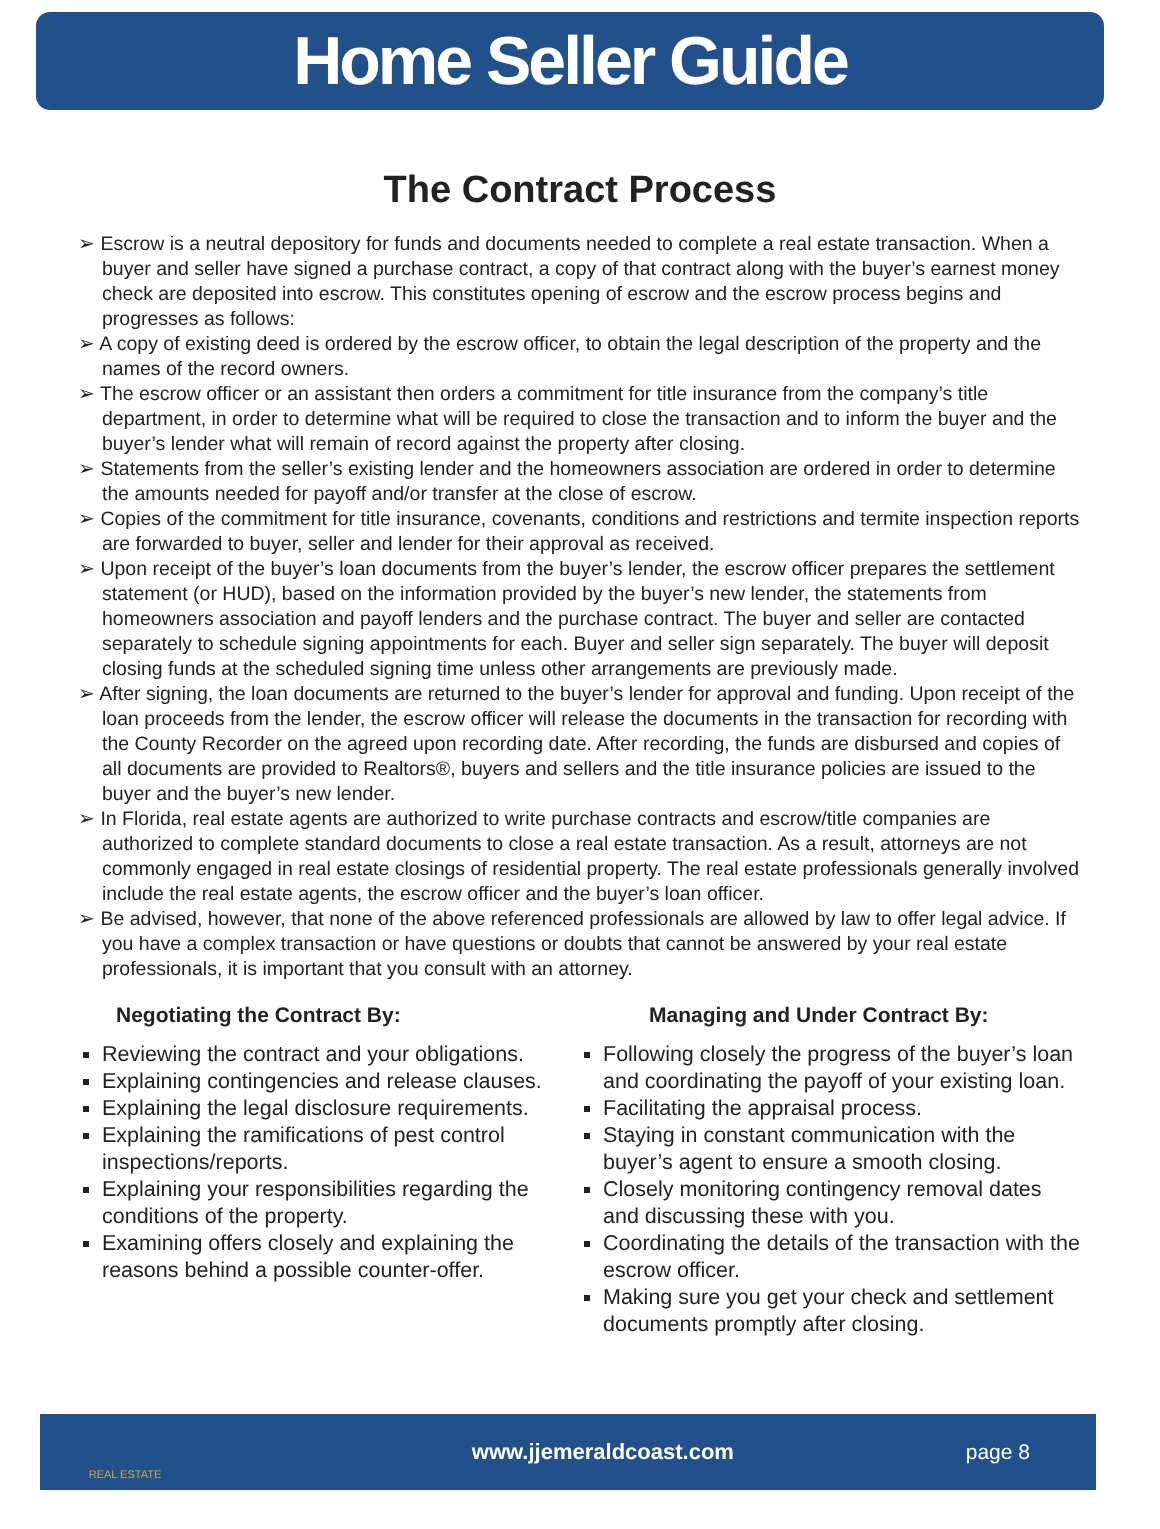Home Seller Guide
The Contract Process
➢ Escrow is a neutral depository for funds and documents needed to complete a real estate transaction. When a buyer and seller have signed a purchase contract, a copy of that contract along with the buyer’s earnest money check are deposited into escrow. This constitutes opening of escrow and the escrow process begins and progresses as follows:
➢ A copy of existing deed is ordered by the escrow officer, to obtain the legal description of the property and the names of the record owners.
➢ The escrow officer or an assistant then orders a commitment for title insurance from the company’s title department, in order to determine what will be required to close the transaction and to inform the buyer and the buyer’s lender what will remain of record against the property after closing.
➢ Statements from the seller’s existing lender and the homeowners association are ordered in order to determine the amounts needed for payoff and/or transfer at the close of escrow.
➢ Copies of the commitment for title insurance, covenants, conditions and restrictions and termite inspection reports are forwarded to buyer, seller and lender for their approval as received.
➢ Upon receipt of the buyer’s loan documents from the buyer’s lender, the escrow officer prepares the settlement statement (or HUD), based on the information provided by the buyer’s new lender, the statements from homeowners association and payoff lenders and the purchase contract. The buyer and seller are contacted separately to schedule signing appointments for each. Buyer and seller sign separately. The buyer will deposit closing funds at the scheduled signing time unless other arrangements are previously made.
➢ After signing, the loan documents are returned to the buyer’s lender for approval and funding. Upon receipt of the loan proceeds from the lender, the escrow officer will release the documents in the transaction for recording with the County Recorder on the agreed upon recording date. After recording, the funds are disbursed and copies of all documents are provided to Realtors®, buyers and sellers and the title insurance policies are issued to the buyer and the buyer’s new lender.
➢ In Florida, real estate agents are authorized to write purchase contracts and escrow/title companies are authorized to complete standard documents to close a real estate transaction. As a result, attorneys are not commonly engaged in real estate closings of residential property. The real estate professionals generally involved include the real estate agents, the escrow officer and the buyer’s loan officer.
➢ Be advised, however, that none of the above referenced professionals are allowed by law to offer legal advice. If you have a complex transaction or have questions or doubts that cannot be answered by your real estate professionals, it is important that you consult with an attorney.
Negotiating the Contract By:
Reviewing the contract and your obligations.
Explaining contingencies and release clauses.
Explaining the legal disclosure requirements.
Explaining the ramifications of pest control inspections/reports.
Explaining your responsibilities regarding the conditions of the property.
Examining offers closely and explaining the reasons behind a possible counter-offer.
Managing and Under Contract By:
Following closely the progress of the buyer’s loan and coordinating the payoff of your existing loan.
Facilitating the appraisal process.
Staying in constant communication with the buyer’s agent to ensure a smooth closing.
Closely monitoring contingency removal dates and discussing these with you.
Coordinating the details of the transaction with the escrow officer.
Making sure you get your check and settlement documents promptly after closing.
REAL ESTATE
www.jjemeraldcoast.com page 8